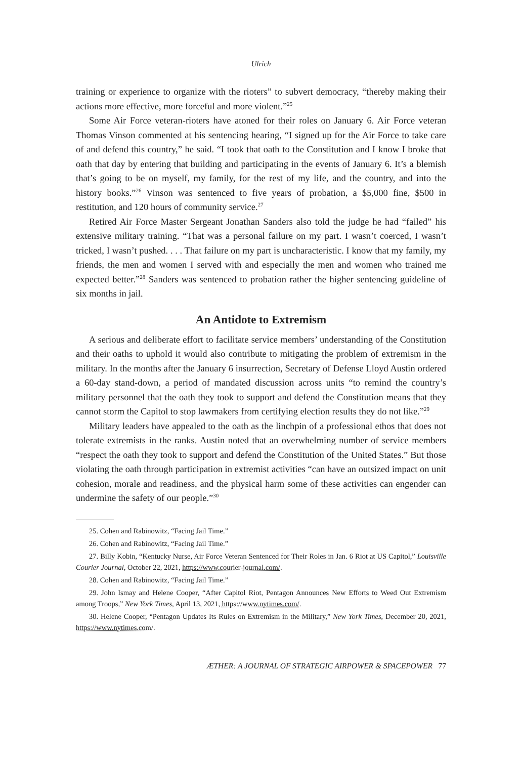Ulrich
training or experience to organize with the rioters” to subvert democracy, “thereby making their actions more effective, more forceful and more violent.”<sup>25</sup>
Some Air Force veteran-rioters have atoned for their roles on January 6. Air Force veteran Thomas Vinson commented at his sentencing hearing, “I signed up for the Air Force to take care of and defend this country,” he said. “I took that oath to the Constitution and I know I broke that oath that day by entering that building and participating in the events of January 6. It’s a blemish that’s going to be on myself, my family, for the rest of my life, and the country, and into the history books.”<sup>26</sup> Vinson was sentenced to five years of probation, a $5,000 fine, $500 in restitution, and 120 hours of community service.<sup>27</sup>
Retired Air Force Master Sergeant Jonathan Sanders also told the judge he had “failed” his extensive military training. “That was a personal failure on my part. I wasn’t coerced, I wasn’t tricked, I wasn’t pushed. . . . That failure on my part is uncharacteristic. I know that my family, my friends, the men and women I served with and especially the men and women who trained me expected better.”<sup>28</sup> Sanders was sentenced to probation rather the higher sentencing guideline of six months in jail.
An Antidote to Extremism
A serious and deliberate effort to facilitate service members’ understanding of the Constitution and their oaths to uphold it would also contribute to mitigating the problem of extremism in the military. In the months after the January 6 insurrection, Secretary of Defense Lloyd Austin ordered a 60-day stand-down, a period of mandated discussion across units “to remind the country’s military personnel that the oath they took to support and defend the Constitution means that they cannot storm the Capitol to stop lawmakers from certifying election results they do not like.”<sup>29</sup>
Military leaders have appealed to the oath as the linchpin of a professional ethos that does not tolerate extremists in the ranks. Austin noted that an overwhelming number of service members “respect the oath they took to support and defend the Constitution of the United States.” But those violating the oath through participation in extremist activities “can have an outsized impact on unit cohesion, morale and readiness, and the physical harm some of these activities can engender can undermine the safety of our people.”<sup>30</sup>
25. Cohen and Rabinowitz, “Facing Jail Time.”
26. Cohen and Rabinowitz, “Facing Jail Time.”
27. Billy Kobin, “Kentucky Nurse, Air Force Veteran Sentenced for Their Roles in Jan. 6 Riot at US Capitol,” Louisville Courier Journal, October 22, 2021, https://www.courier-journal.com/.
28. Cohen and Rabinowitz, “Facing Jail Time.”
29. John Ismay and Helene Cooper, “After Capitol Riot, Pentagon Announces New Efforts to Weed Out Extremism among Troops,” New York Times, April 13, 2021, https://www.nytimes.com/.
30. Helene Cooper, “Pentagon Updates Its Rules on Extremism in the Military,” New York Times, December 20, 2021, https://www.nytimes.com/.
ÆTHER: A JOURNAL OF STRATEGIC AIRPOWER & SPACEPOWER 77